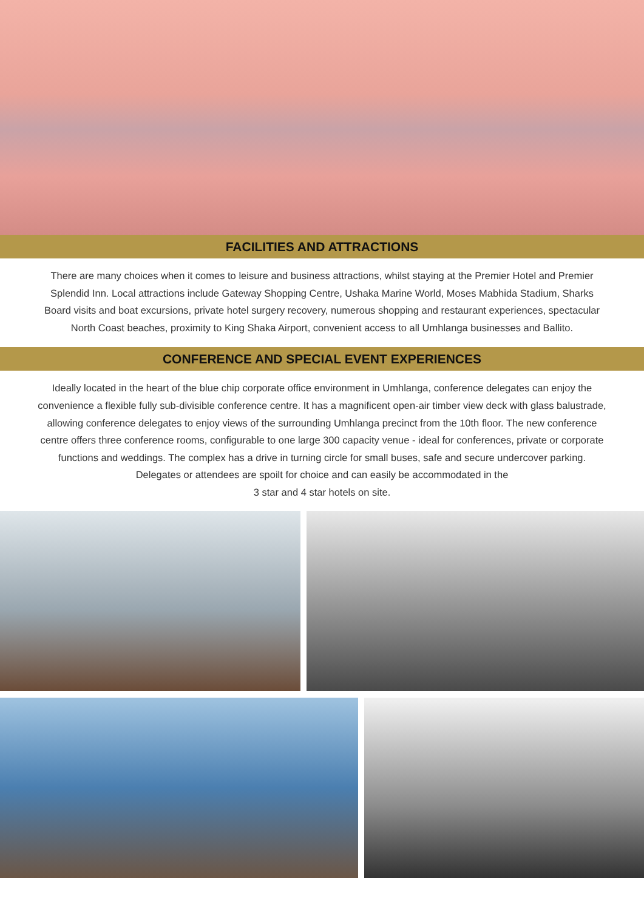FACILITIES AND ATTRACTIONS
There are many choices when it comes to leisure and business attractions, whilst staying at the Premier Hotel and Premier Splendid Inn. Local attractions include Gateway Shopping Centre, Ushaka Marine World, Moses Mabhida Stadium, Sharks Board visits and boat excursions, private hotel surgery recovery, numerous shopping and restaurant experiences, spectacular North Coast beaches, proximity to King Shaka Airport, convenient access to all Umhlanga businesses and Ballito.
CONFERENCE AND SPECIAL EVENT EXPERIENCES
Ideally located in the heart of the blue chip corporate office environment in Umhlanga, conference delegates can enjoy the convenience a flexible fully sub-divisible conference centre. It has a magnificent open-air timber view deck with glass balustrade, allowing conference delegates to enjoy views of the surrounding Umhlanga precinct from the 10th floor. The new conference centre offers three conference rooms, configurable to one large 300 capacity venue - ideal for conferences, private or corporate functions and weddings. The complex has a drive in turning circle for small buses, safe and secure undercover parking. Delegates or attendees are spoilt for choice and can easily be accommodated in the
3 star and 4 star hotels on site.